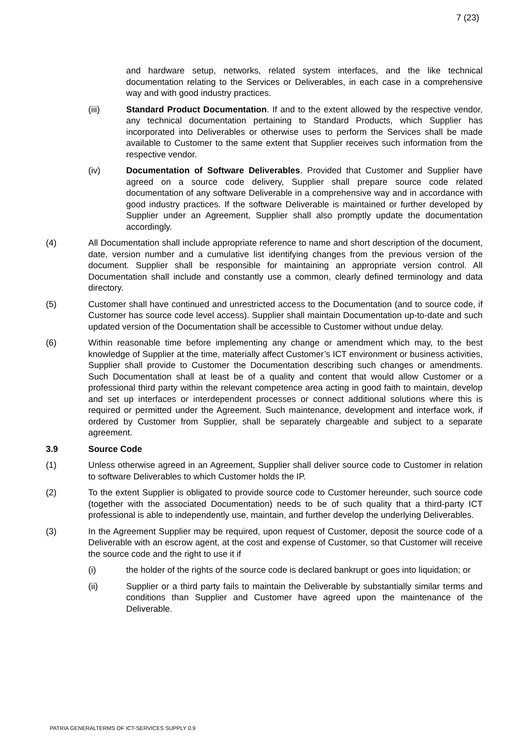7 (23)
and hardware setup, networks, related system interfaces, and the like technical documentation relating to the Services or Deliverables, in each case in a comprehensive way and with good industry practices.
(iii) Standard Product Documentation. If and to the extent allowed by the respective vendor, any technical documentation pertaining to Standard Products, which Supplier has incorporated into Deliverables or otherwise uses to perform the Services shall be made available to Customer to the same extent that Supplier receives such information from the respective vendor.
(iv) Documentation of Software Deliverables. Provided that Customer and Supplier have agreed on a source code delivery, Supplier shall prepare source code related documentation of any software Deliverable in a comprehensive way and in accordance with good industry practices. If the software Deliverable is maintained or further developed by Supplier under an Agreement, Supplier shall also promptly update the documentation accordingly.
(4) All Documentation shall include appropriate reference to name and short description of the document, date, version number and a cumulative list identifying changes from the previous version of the document. Supplier shall be responsible for maintaining an appropriate version control. All Documentation shall include and constantly use a common, clearly defined terminology and data directory.
(5) Customer shall have continued and unrestricted access to the Documentation (and to source code, if Customer has source code level access). Supplier shall maintain Documentation up-to-date and such updated version of the Documentation shall be accessible to Customer without undue delay.
(6) Within reasonable time before implementing any change or amendment which may, to the best knowledge of Supplier at the time, materially affect Customer’s ICT environment or business activities, Supplier shall provide to Customer the Documentation describing such changes or amendments. Such Documentation shall at least be of a quality and content that would allow Customer or a professional third party within the relevant competence area acting in good faith to maintain, develop and set up interfaces or interdependent processes or connect additional solutions where this is required or permitted under the Agreement. Such maintenance, development and interface work, if ordered by Customer from Supplier, shall be separately chargeable and subject to a separate agreement.
3.9 Source Code
(1) Unless otherwise agreed in an Agreement, Supplier shall deliver source code to Customer in relation to software Deliverables to which Customer holds the IP.
(2) To the extent Supplier is obligated to provide source code to Customer hereunder, such source code (together with the associated Documentation) needs to be of such quality that a third-party ICT professional is able to independently use, maintain, and further develop the underlying Deliverables.
(3) In the Agreement Supplier may be required, upon request of Customer, deposit the source code of a Deliverable with an escrow agent, at the cost and expense of Customer, so that Customer will receive the source code and the right to use it if
(i) the holder of the rights of the source code is declared bankrupt or goes into liquidation; or
(ii) Supplier or a third party fails to maintain the Deliverable by substantially similar terms and conditions than Supplier and Customer have agreed upon the maintenance of the Deliverable.
PATRIA GENERALTERMS OF ICT-SERVICES SUPPLY 0.9